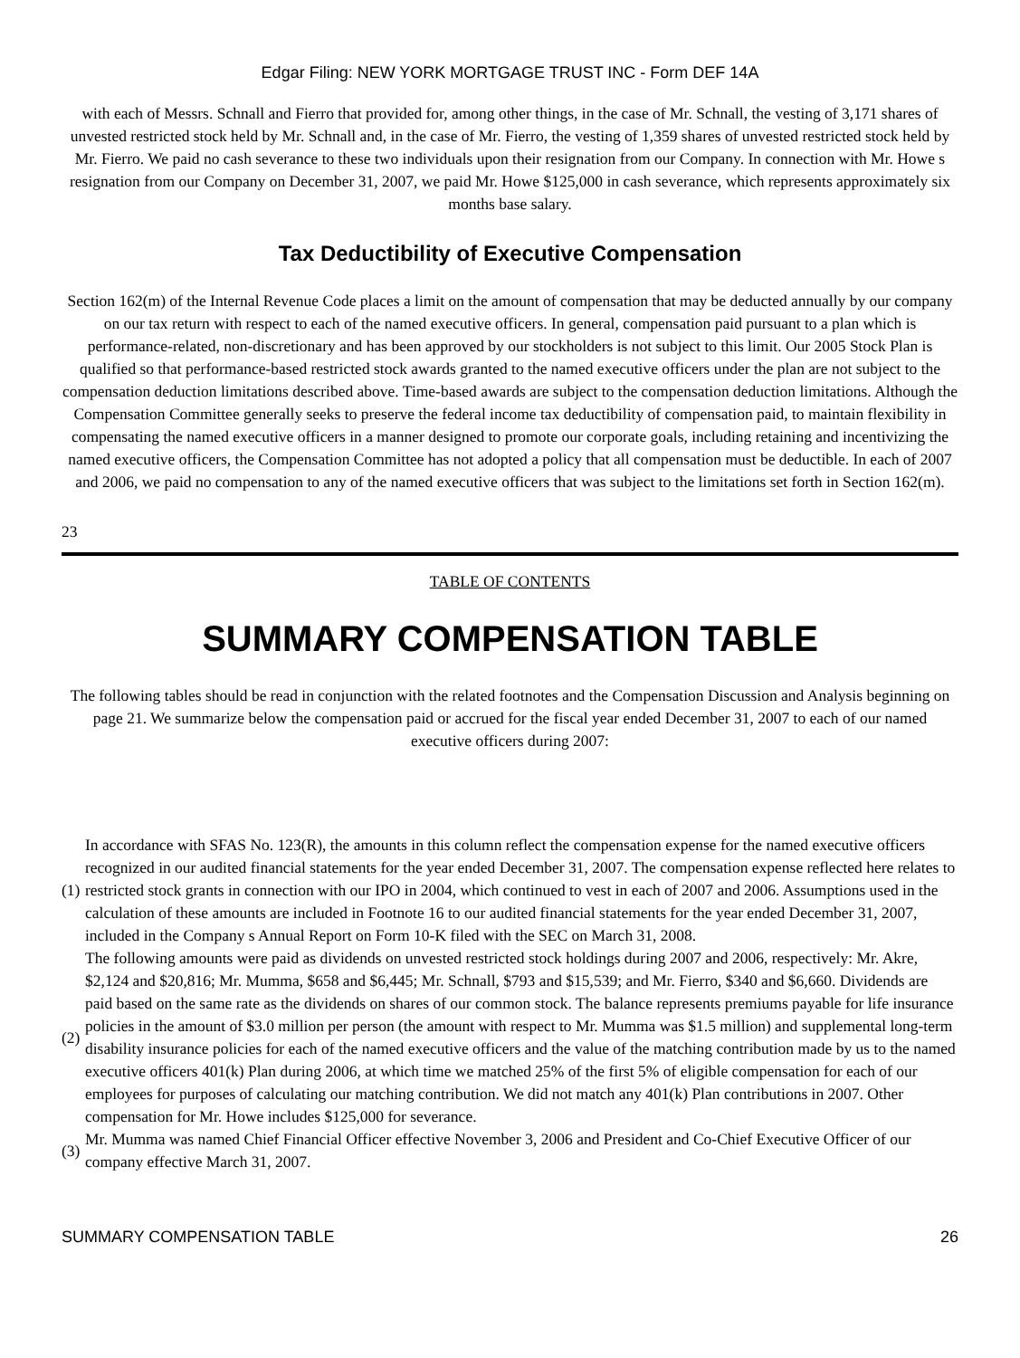Edgar Filing: NEW YORK MORTGAGE TRUST INC - Form DEF 14A
with each of Messrs. Schnall and Fierro that provided for, among other things, in the case of Mr. Schnall, the vesting of 3,171 shares of unvested restricted stock held by Mr. Schnall and, in the case of Mr. Fierro, the vesting of 1,359 shares of unvested restricted stock held by Mr. Fierro. We paid no cash severance to these two individuals upon their resignation from our Company. In connection with Mr. Howe s resignation from our Company on December 31, 2007, we paid Mr. Howe $125,000 in cash severance, which represents approximately six months base salary.
Tax Deductibility of Executive Compensation
Section 162(m) of the Internal Revenue Code places a limit on the amount of compensation that may be deducted annually by our company on our tax return with respect to each of the named executive officers. In general, compensation paid pursuant to a plan which is performance-related, non-discretionary and has been approved by our stockholders is not subject to this limit. Our 2005 Stock Plan is qualified so that performance-based restricted stock awards granted to the named executive officers under the plan are not subject to the compensation deduction limitations described above. Time-based awards are subject to the compensation deduction limitations. Although the Compensation Committee generally seeks to preserve the federal income tax deductibility of compensation paid, to maintain flexibility in compensating the named executive officers in a manner designed to promote our corporate goals, including retaining and incentivizing the named executive officers, the Compensation Committee has not adopted a policy that all compensation must be deductible. In each of 2007 and 2006, we paid no compensation to any of the named executive officers that was subject to the limitations set forth in Section 162(m).
23
TABLE OF CONTENTS
SUMMARY COMPENSATION TABLE
The following tables should be read in conjunction with the related footnotes and the Compensation Discussion and Analysis beginning on page 21. We summarize below the compensation paid or accrued for the fiscal year ended December 31, 2007 to each of our named executive officers during 2007:
| (1) | In accordance with SFAS No. 123(R), the amounts in this column reflect the compensation expense for the named executive officers recognized in our audited financial statements for the year ended December 31, 2007. The compensation expense reflected here relates to restricted stock grants in connection with our IPO in 2004, which continued to vest in each of 2007 and 2006. Assumptions used in the calculation of these amounts are included in Footnote 16 to our audited financial statements for the year ended December 31, 2007, included in the Company s Annual Report on Form 10-K filed with the SEC on March 31, 2008. |
| (2) | The following amounts were paid as dividends on unvested restricted stock holdings during 2007 and 2006, respectively: Mr. Akre, $2,124 and $20,816; Mr. Mumma, $658 and $6,445; Mr. Schnall, $793 and $15,539; and Mr. Fierro, $340 and $6,660. Dividends are paid based on the same rate as the dividends on shares of our common stock. The balance represents premiums payable for life insurance policies in the amount of $3.0 million per person (the amount with respect to Mr. Mumma was $1.5 million) and supplemental long-term disability insurance policies for each of the named executive officers and the value of the matching contribution made by us to the named executive officers 401(k) Plan during 2006, at which time we matched 25% of the first 5% of eligible compensation for each of our employees for purposes of calculating our matching contribution. We did not match any 401(k) Plan contributions in 2007. Other compensation for Mr. Howe includes $125,000 for severance. |
| (3) | Mr. Mumma was named Chief Financial Officer effective November 3, 2006 and President and Co-Chief Executive Officer of our company effective March 31, 2007. |
SUMMARY COMPENSATION TABLE 26